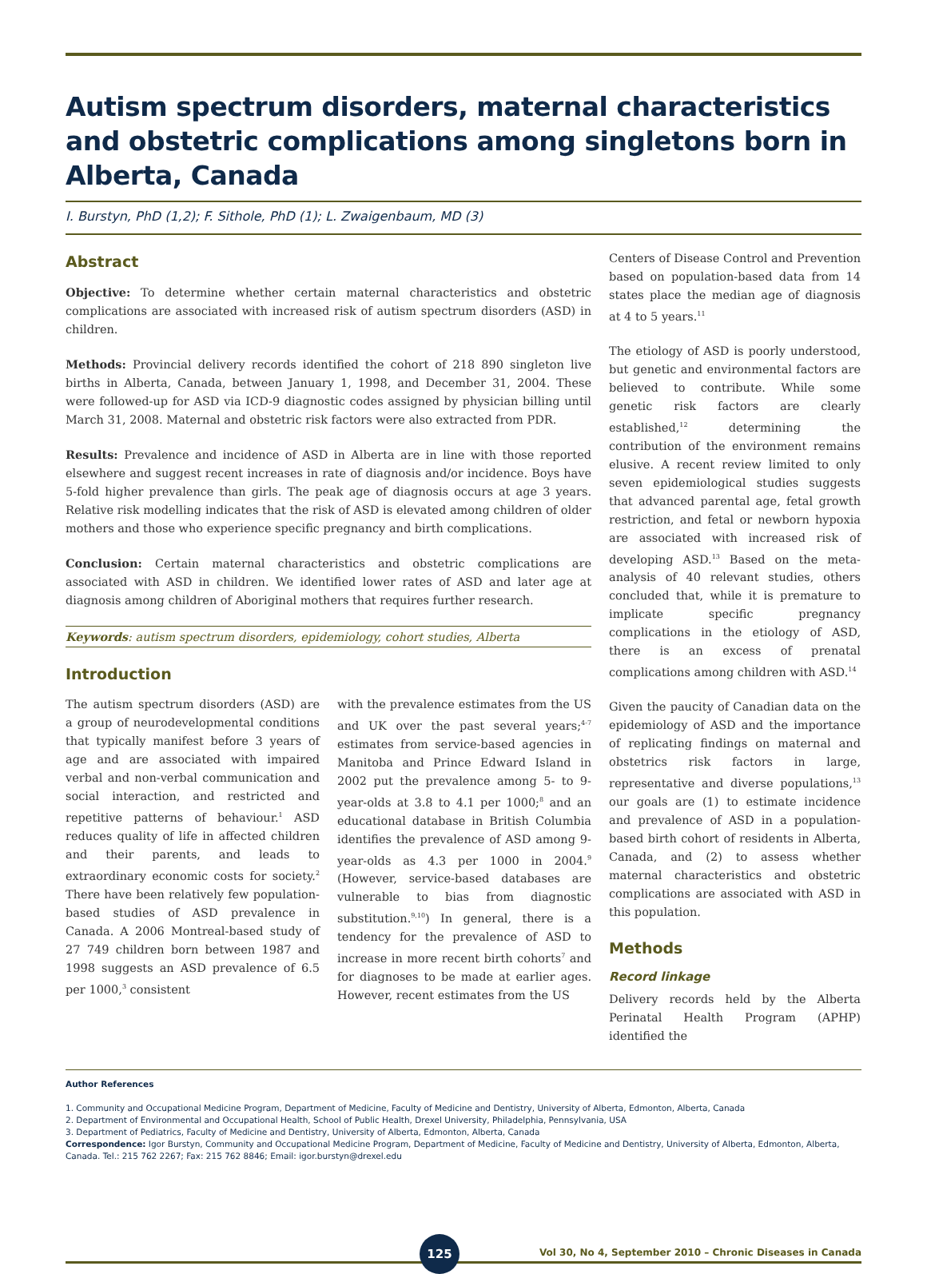Autism spectrum disorders, maternal characteristics and obstetric complications among singletons born in Alberta, Canada
I. Burstyn, PhD (1,2); F. Sithole, PhD (1); L. Zwaigenbaum, MD (3)
Abstract
Objective: To determine whether certain maternal characteristics and obstetric complications are associated with increased risk of autism spectrum disorders (ASD) in children.
Methods: Provincial delivery records identified the cohort of 218 890 singleton live births in Alberta, Canada, between January 1, 1998, and December 31, 2004. These were followed-up for ASD via ICD-9 diagnostic codes assigned by physician billing until March 31, 2008. Maternal and obstetric risk factors were also extracted from PDR.
Results: Prevalence and incidence of ASD in Alberta are in line with those reported elsewhere and suggest recent increases in rate of diagnosis and/or incidence. Boys have 5-fold higher prevalence than girls. The peak age of diagnosis occurs at age 3 years. Relative risk modelling indicates that the risk of ASD is elevated among children of older mothers and those who experience specific pregnancy and birth complications.
Conclusion: Certain maternal characteristics and obstetric complications are associated with ASD in children. We identified lower rates of ASD and later age at diagnosis among children of Aboriginal mothers that requires further research.
Keywords: autism spectrum disorders, epidemiology, cohort studies, Alberta
Introduction
The autism spectrum disorders (ASD) are a group of neurodevelopmental conditions that typically manifest before 3 years of age and are associated with impaired verbal and non-verbal communication and social interaction, and restricted and repetitive patterns of behaviour.<sup>1</sup> ASD reduces quality of life in affected children and their parents, and leads to extraordinary economic costs for society.<sup>2</sup> There have been relatively few population-based studies of ASD prevalence in Canada. A 2006 Montreal-based study of 27 749 children born between 1987 and 1998 suggests an ASD prevalence of 6.5 per 1000,<sup>3</sup> consistent
with the prevalence estimates from the US and UK over the past several years;<sup>4-7</sup> estimates from service-based agencies in Manitoba and Prince Edward Island in 2002 put the prevalence among 5- to 9-year-olds at 3.8 to 4.1 per 1000;<sup>8</sup> and an educational database in British Columbia identifies the prevalence of ASD among 9-year-olds as 4.3 per 1000 in 2004.<sup>9</sup> (However, service-based databases are vulnerable to bias from diagnostic substitution.<sup>9,10</sup>) In general, there is a tendency for the prevalence of ASD to increase in more recent birth cohorts<sup>7</sup> and for diagnoses to be made at earlier ages. However, recent estimates from the US
Centers of Disease Control and Prevention based on population-based data from 14 states place the median age of diagnosis at 4 to 5 years.<sup>11</sup>
The etiology of ASD is poorly understood, but genetic and environmental factors are believed to contribute. While some genetic risk factors are clearly established,<sup>12</sup> determining the contribution of the environment remains elusive. A recent review limited to only seven epidemiological studies suggests that advanced parental age, fetal growth restriction, and fetal or newborn hypoxia are associated with increased risk of developing ASD.<sup>13</sup> Based on the meta-analysis of 40 relevant studies, others concluded that, while it is premature to implicate specific pregnancy complications in the etiology of ASD, there is an excess of prenatal complications among children with ASD.<sup>14</sup>
Given the paucity of Canadian data on the epidemiology of ASD and the importance of replicating findings on maternal and obstetrics risk factors in large, representative and diverse populations,<sup>13</sup> our goals are (1) to estimate incidence and prevalence of ASD in a population-based birth cohort of residents in Alberta, Canada, and (2) to assess whether maternal characteristics and obstetric complications are associated with ASD in this population.
Methods
Record linkage
Delivery records held by the Alberta Perinatal Health Program (APHP) identified the
Author References
1. Community and Occupational Medicine Program, Department of Medicine, Faculty of Medicine and Dentistry, University of Alberta, Edmonton, Alberta, Canada
2. Department of Environmental and Occupational Health, School of Public Health, Drexel University, Philadelphia, Pennsylvania, USA
3. Department of Pediatrics, Faculty of Medicine and Dentistry, University of Alberta, Edmonton, Alberta, Canada
Correspondence: Igor Burstyn, Community and Occupational Medicine Program, Department of Medicine, Faculty of Medicine and Dentistry, University of Alberta, Edmonton, Alberta, Canada. Tel.: 215 762 2267; Fax: 215 762 8846; Email: igor.burstyn@drexel.edu
125
Vol 30, No 4, September 2010 – Chronic Diseases in Canada